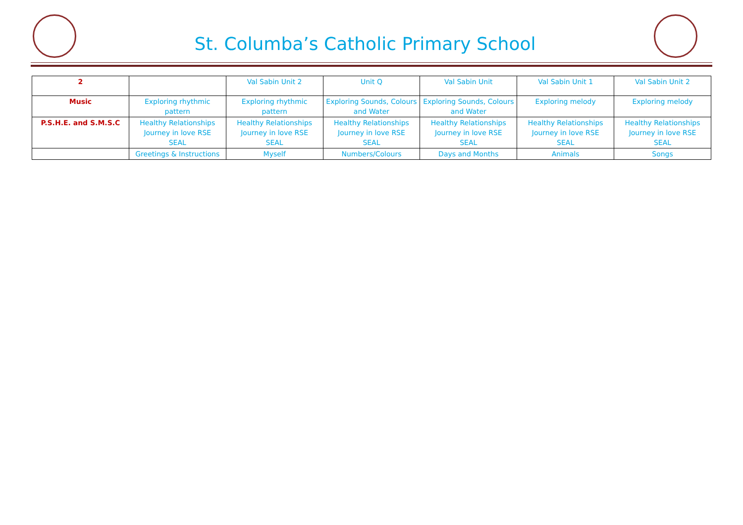St. Columba’s Catholic Primary School
| 2 | | Val Sabin Unit 2 | Unit Q | Val Sabin Unit | Val Sabin Unit 1 | Val Sabin Unit 2 |
| Music | Exploring rhythmic pattern | Exploring rhythmic pattern | Exploring Sounds, Colours and Water | Exploring Sounds, Colours and Water | Exploring melody | Exploring melody |
| P.S.H.E. and S.M.S.C | Healthy Relationships Journey in love RSE SEAL | Healthy Relationships Journey in love RSE SEAL | Healthy Relationships Journey in love RSE SEAL | Healthy Relationships Journey in love RSE SEAL | Healthy Relationships Journey in love RSE SEAL | Healthy Relationships Journey in love RSE SEAL |
| | Greetings & Instructions | Myself | Numbers/Colours | Days and Months | Animals | Songs |